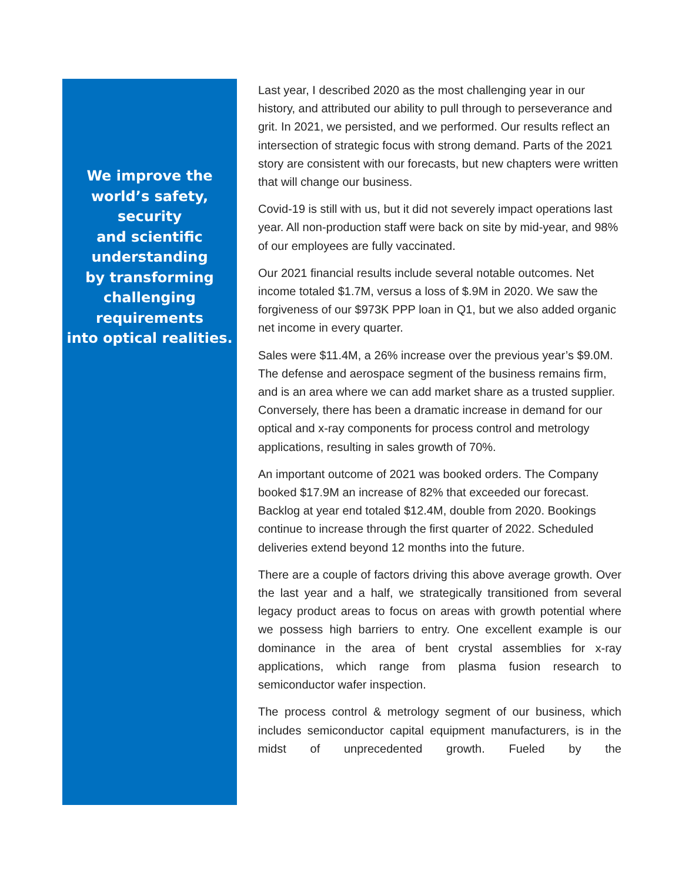We improve the
world’s safety,
security
and scientific
understanding
by transforming
challenging
requirements
into optical realities.
Last year, I described 2020 as the most challenging year in our history, and attributed our ability to pull through to perseverance and grit. In 2021, we persisted, and we performed. Our results reflect an intersection of strategic focus with strong demand. Parts of the 2021 story are consistent with our forecasts, but new chapters were written that will change our business.
Covid-19 is still with us, but it did not severely impact operations last year. All non-production staff were back on site by mid-year, and 98% of our employees are fully vaccinated.
Our 2021 financial results include several notable outcomes. Net income totaled $1.7M, versus a loss of $.9M in 2020. We saw the forgiveness of our $973K PPP loan in Q1, but we also added organic net income in every quarter.
Sales were $11.4M, a 26% increase over the previous year’s $9.0M. The defense and aerospace segment of the business remains firm, and is an area where we can add market share as a trusted supplier. Conversely, there has been a dramatic increase in demand for our optical and x-ray components for process control and metrology applications, resulting in sales growth of 70%.
An important outcome of 2021 was booked orders. The Company booked $17.9M an increase of 82% that exceeded our forecast. Backlog at year end totaled $12.4M, double from 2020. Bookings continue to increase through the first quarter of 2022. Scheduled deliveries extend beyond 12 months into the future.
There are a couple of factors driving this above average growth. Over the last year and a half, we strategically transitioned from several legacy product areas to focus on areas with growth potential where we possess high barriers to entry. One excellent example is our dominance in the area of bent crystal assemblies for x-ray applications, which range from plasma fusion research to semiconductor wafer inspection.
The process control & metrology segment of our business, which includes semiconductor capital equipment manufacturers, is in the midst of unprecedented growth. Fueled by the